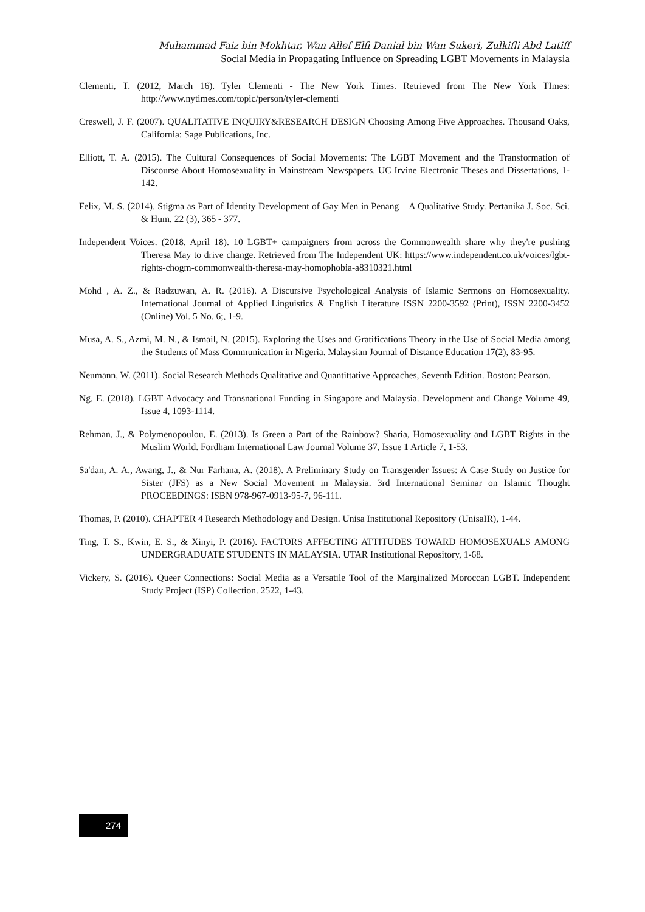Muhammad Faiz bin Mokhtar, Wan Allef Elfi Danial bin Wan Sukeri, Zulkifli Abd Latiff
Social Media in Propagating Influence on Spreading LGBT Movements in Malaysia
Clementi, T. (2012, March 16). Tyler Clementi - The New York Times. Retrieved from The New York TImes: http://www.nytimes.com/topic/person/tyler-clementi
Creswell, J. F. (2007). QUALITATIVE INQUIRY&RESEARCH DESIGN Choosing Among Five Approaches. Thousand Oaks, California: Sage Publications, Inc.
Elliott, T. A. (2015). The Cultural Consequences of Social Movements: The LGBT Movement and the Transformation of Discourse About Homosexuality in Mainstream Newspapers. UC Irvine Electronic Theses and Dissertations, 1-142.
Felix, M. S. (2014). Stigma as Part of Identity Development of Gay Men in Penang – A Qualitative Study. Pertanika J. Soc. Sci. & Hum. 22 (3), 365 - 377.
Independent Voices. (2018, April 18). 10 LGBT+ campaigners from across the Commonwealth share why they're pushing Theresa May to drive change. Retrieved from The Independent UK: https://www.independent.co.uk/voices/lgbt-rights-chogm-commonwealth-theresa-may-homophobia-a8310321.html
Mohd , A. Z., & Radzuwan, A. R. (2016). A Discursive Psychological Analysis of Islamic Sermons on Homosexuality. International Journal of Applied Linguistics & English Literature ISSN 2200-3592 (Print), ISSN 2200-3452 (Online) Vol. 5 No. 6;, 1-9.
Musa, A. S., Azmi, M. N., & Ismail, N. (2015). Exploring the Uses and Gratifications Theory in the Use of Social Media among the Students of Mass Communication in Nigeria. Malaysian Journal of Distance Education 17(2), 83-95.
Neumann, W. (2011). Social Research Methods Qualitative and Quantittative Approaches, Seventh Edition. Boston: Pearson.
Ng, E. (2018). LGBT Advocacy and Transnational Funding in Singapore and Malaysia. Development and Change Volume 49, Issue 4, 1093-1114.
Rehman, J., & Polymenopoulou, E. (2013). Is Green a Part of the Rainbow? Sharia, Homosexuality and LGBT Rights in the Muslim World. Fordham International Law Journal Volume 37, Issue 1 Article 7, 1-53.
Sa'dan, A. A., Awang, J., & Nur Farhana, A. (2018). A Preliminary Study on Transgender Issues: A Case Study on Justice for Sister (JFS) as a New Social Movement in Malaysia. 3rd International Seminar on Islamic Thought PROCEEDINGS: ISBN 978-967-0913-95-7, 96-111.
Thomas, P. (2010). CHAPTER 4 Research Methodology and Design. Unisa Institutional Repository (UnisaIR), 1-44.
Ting, T. S., Kwin, E. S., & Xinyi, P. (2016). FACTORS AFFECTING ATTITUDES TOWARD HOMOSEXUALS AMONG UNDERGRADUATE STUDENTS IN MALAYSIA. UTAR Institutional Repository, 1-68.
Vickery, S. (2016). Queer Connections: Social Media as a Versatile Tool of the Marginalized Moroccan LGBT. Independent Study Project (ISP) Collection. 2522, 1-43.
274